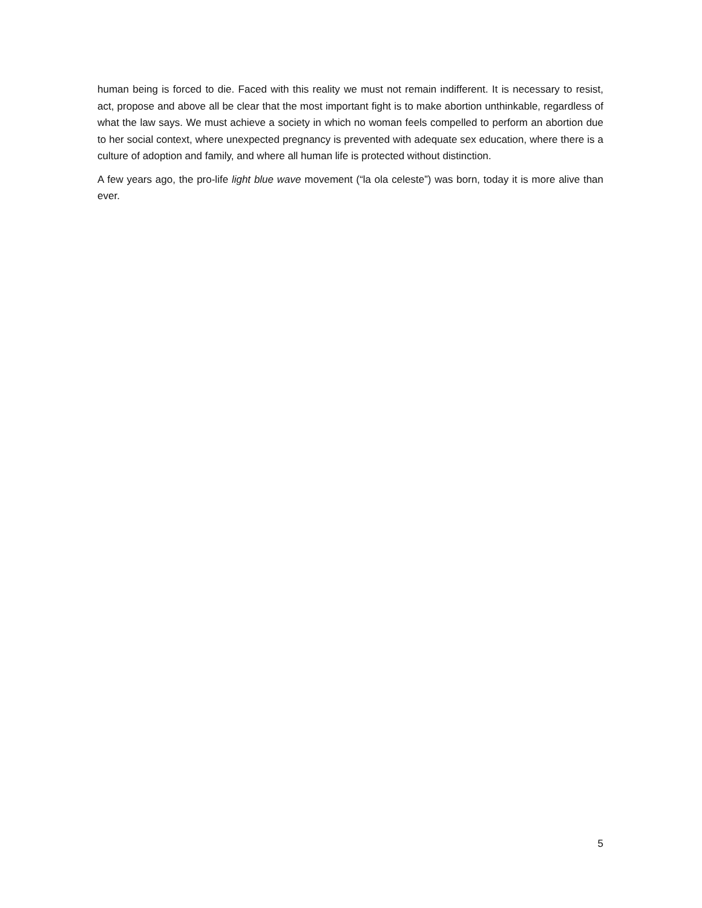human being is forced to die. Faced with this reality we must not remain indifferent. It is necessary to resist, act, propose and above all be clear that the most important fight is to make abortion unthinkable, regardless of what the law says. We must achieve a society in which no woman feels compelled to perform an abortion due to her social context, where unexpected pregnancy is prevented with adequate sex education, where there is a culture of adoption and family, and where all human life is protected without distinction.
A few years ago, the pro-life light blue wave movement (“la ola celeste”) was born, today it is more alive than ever.
5